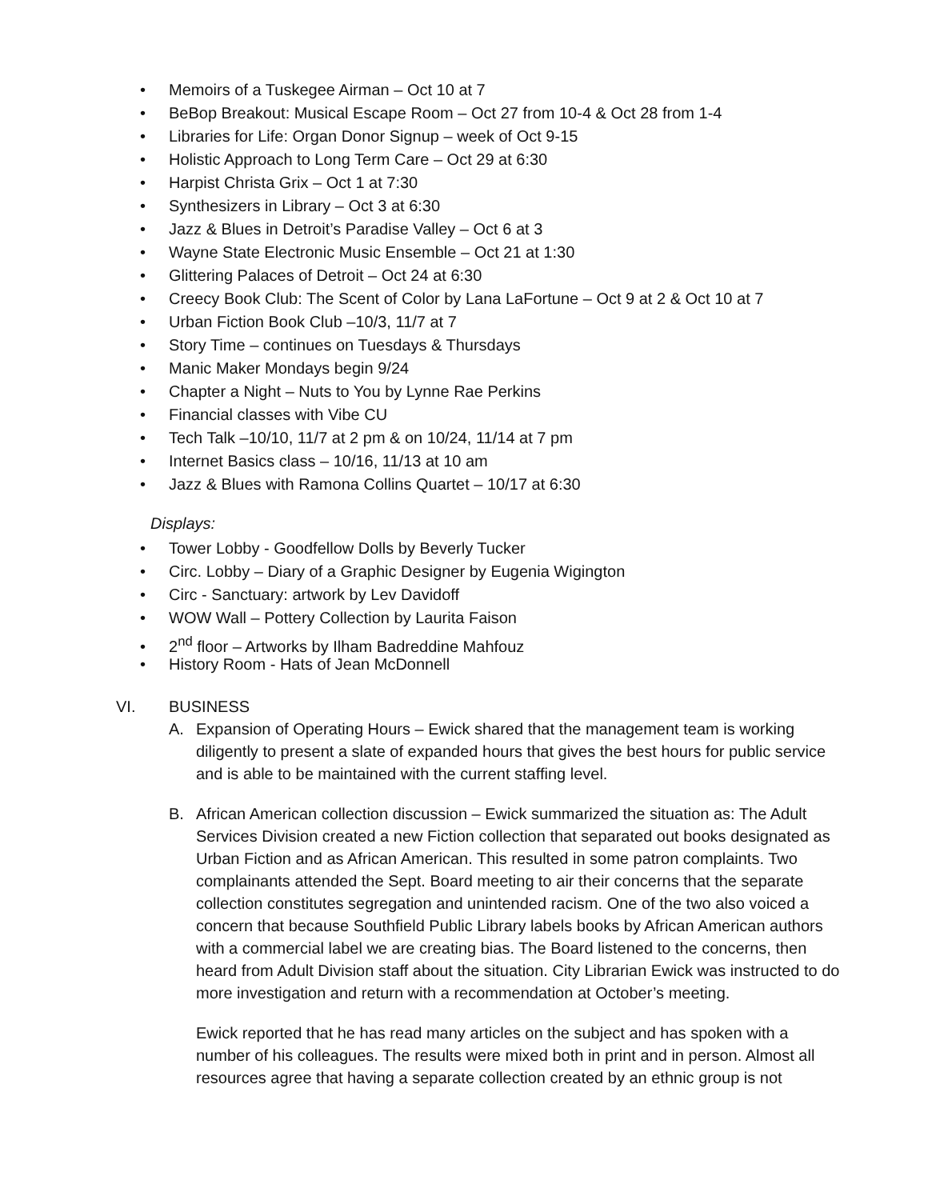• Memoirs of a Tuskegee Airman – Oct 10 at 7
• BeBop Breakout: Musical Escape Room – Oct 27 from 10-4 & Oct 28 from 1-4
• Libraries for Life: Organ Donor Signup – week of Oct 9-15
• Holistic Approach to Long Term Care – Oct 29 at 6:30
• Harpist Christa Grix – Oct 1 at 7:30
• Synthesizers in Library – Oct 3 at 6:30
• Jazz & Blues in Detroit’s Paradise Valley – Oct 6 at 3
• Wayne State Electronic Music Ensemble – Oct 21 at 1:30
• Glittering Palaces of Detroit – Oct 24 at 6:30
• Creecy Book Club: The Scent of Color by Lana LaFortune – Oct 9 at 2 & Oct 10 at 7
• Urban Fiction Book Club –10/3, 11/7 at 7
• Story Time – continues on Tuesdays & Thursdays
• Manic Maker Mondays begin 9/24
• Chapter a Night – Nuts to You by Lynne Rae Perkins
• Financial classes with Vibe CU
• Tech Talk –10/10, 11/7 at 2 pm & on 10/24, 11/14 at 7 pm
• Internet Basics class – 10/16, 11/13 at 10 am
• Jazz & Blues with Ramona Collins Quartet – 10/17 at 6:30
Displays:
• Tower Lobby - Goodfellow Dolls by Beverly Tucker
• Circ. Lobby – Diary of a Graphic Designer by Eugenia Wigington
• Circ - Sanctuary: artwork by Lev Davidoff
• WOW Wall – Pottery Collection by Laurita Faison
• 2<sup>nd</sup> floor – Artworks by Ilham Badreddine Mahfouz
• History Room - Hats of Jean McDonnell
VI. BUSINESS
A. Expansion of Operating Hours – Ewick shared that the management team is working diligently to present a slate of expanded hours that gives the best hours for public service and is able to be maintained with the current staffing level.
B. African American collection discussion – Ewick summarized the situation as: The Adult Services Division created a new Fiction collection that separated out books designated as Urban Fiction and as African American. This resulted in some patron complaints. Two complainants attended the Sept. Board meeting to air their concerns that the separate collection constitutes segregation and unintended racism. One of the two also voiced a concern that because Southfield Public Library labels books by African American authors with a commercial label we are creating bias. The Board listened to the concerns, then heard from Adult Division staff about the situation. City Librarian Ewick was instructed to do more investigation and return with a recommendation at October’s meeting.
Ewick reported that he has read many articles on the subject and has spoken with a number of his colleagues. The results were mixed both in print and in person. Almost all resources agree that having a separate collection created by an ethnic group is not